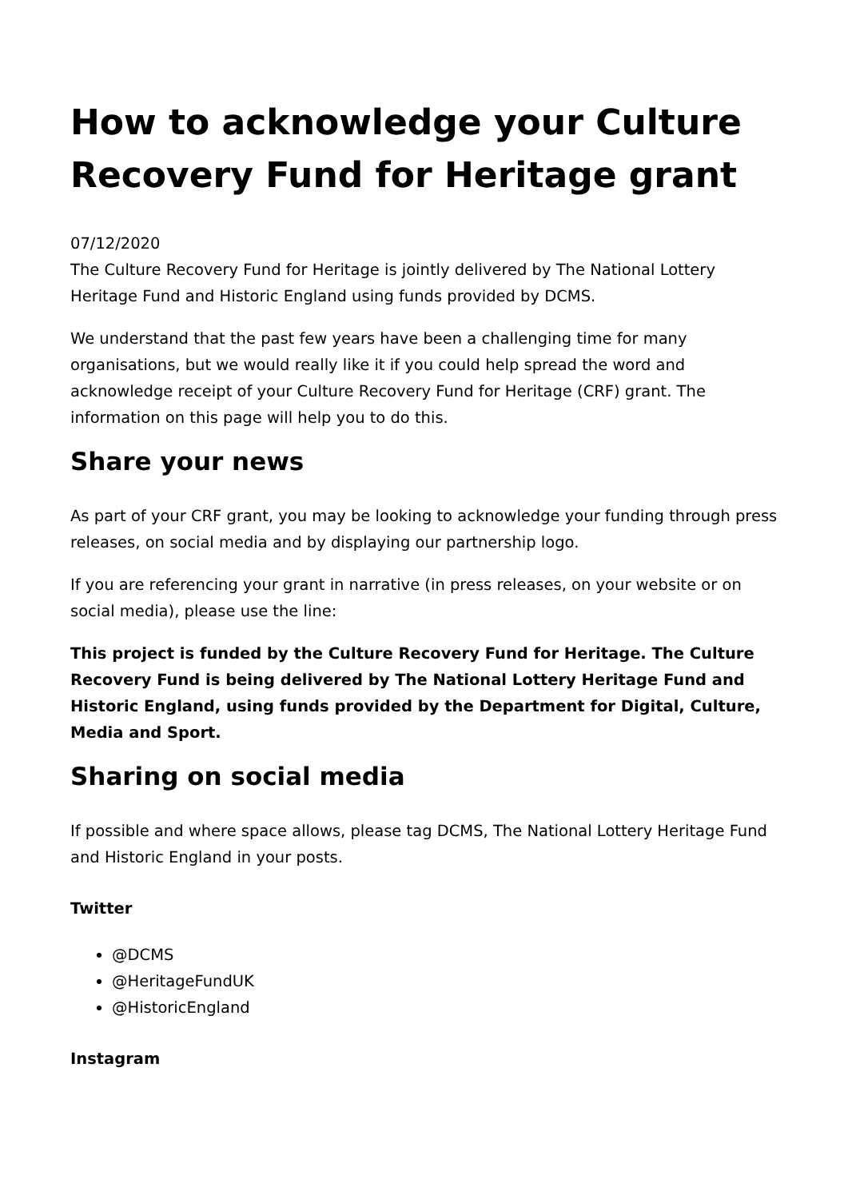How to acknowledge your Culture Recovery Fund for Heritage grant
07/12/2020
The Culture Recovery Fund for Heritage is jointly delivered by The National Lottery Heritage Fund and Historic England using funds provided by DCMS.
We understand that the past few years have been a challenging time for many organisations, but we would really like it if you could help spread the word and acknowledge receipt of your Culture Recovery Fund for Heritage (CRF) grant. The information on this page will help you to do this.
Share your news
As part of your CRF grant, you may be looking to acknowledge your funding through press releases, on social media and by displaying our partnership logo.
If you are referencing your grant in narrative (in press releases, on your website or on social media), please use the line:
This project is funded by the Culture Recovery Fund for Heritage. The Culture Recovery Fund is being delivered by The National Lottery Heritage Fund and Historic England, using funds provided by the Department for Digital, Culture, Media and Sport.
Sharing on social media
If possible and where space allows, please tag DCMS, The National Lottery Heritage Fund and Historic England in your posts.
Twitter
@DCMS
@HeritageFundUK
@HistoricEngland
Instagram